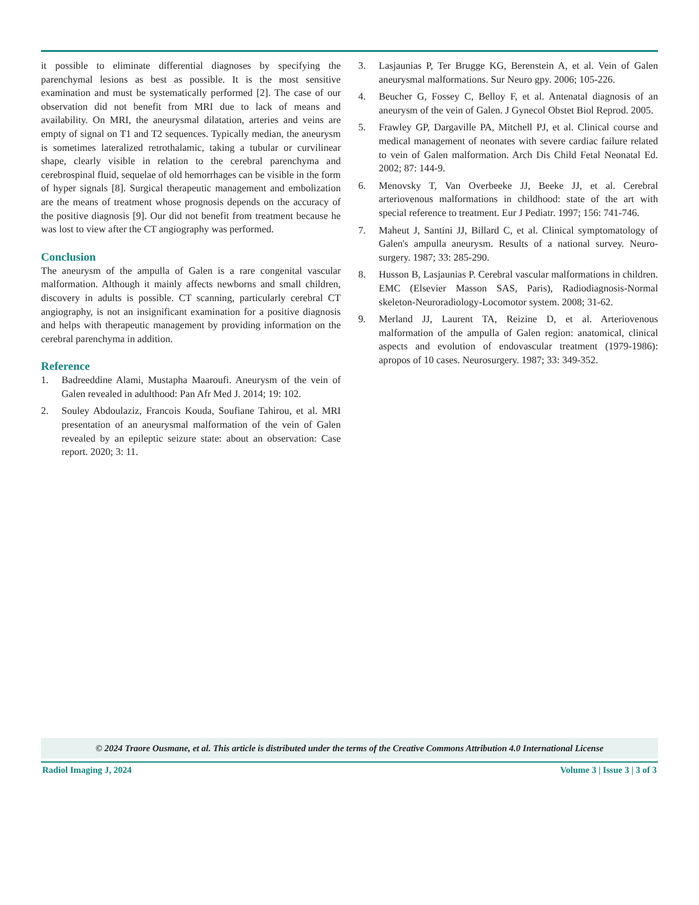it possible to eliminate differential diagnoses by specifying the parenchymal lesions as best as possible. It is the most sensitive examination and must be systematically performed [2]. The case of our observation did not benefit from MRI due to lack of means and availability. On MRI, the aneurysmal dilatation, arteries and veins are empty of signal on T1 and T2 sequences. Typically median, the aneurysm is sometimes lateralized retrothalamic, taking a tubular or curvilinear shape, clearly visible in relation to the cerebral parenchyma and cerebrospinal fluid, sequelae of old hemorrhages can be visible in the form of hyper signals [8]. Surgical therapeutic management and embolization are the means of treatment whose prognosis depends on the accuracy of the positive diagnosis [9]. Our did not benefit from treatment because he was lost to view after the CT angiography was performed.
Conclusion
The aneurysm of the ampulla of Galen is a rare congenital vascular malformation. Although it mainly affects newborns and small children, discovery in adults is possible. CT scanning, particularly cerebral CT angiography, is not an insignificant examination for a positive diagnosis and helps with therapeutic management by providing information on the cerebral parenchyma in addition.
Reference
1. Badreeddine Alami, Mustapha Maaroufi. Aneurysm of the vein of Galen revealed in adulthood: Pan Afr Med J. 2014; 19: 102.
2. Souley Abdoulaziz, Francois Kouda, Soufiane Tahirou, et al. MRI presentation of an aneurysmal malformation of the vein of Galen revealed by an epileptic seizure state: about an observation: Case report. 2020; 3: 11.
3. Lasjaunias P, Ter Brugge KG, Berenstein A, et al. Vein of Galen aneurysmal malformations. Sur Neuro gpy. 2006; 105-226.
4. Beucher G, Fossey C, Belloy F, et al. Antenatal diagnosis of an aneurysm of the vein of Galen. J Gynecol Obstet Biol Reprod. 2005.
5. Frawley GP, Dargaville PA, Mitchell PJ, et al. Clinical course and medical management of neonates with severe cardiac failure related to vein of Galen malformation. Arch Dis Child Fetal Neonatal Ed. 2002; 87: 144-9.
6. Menovsky T, Van Overbeeke JJ, Beeke JJ, et al. Cerebral arteriovenous malformations in childhood: state of the art with special reference to treatment. Eur J Pediatr. 1997; 156: 741-746.
7. Maheut J, Santini JJ, Billard C, et al. Clinical symptomatology of Galen's ampulla aneurysm. Results of a national survey. Neuro-surgery. 1987; 33: 285-290.
8. Husson B, Lasjaunias P. Cerebral vascular malformations in children. EMC (Elsevier Masson SAS, Paris), Radiodiagnosis-Normal skeleton-Neuroradiology-Locomotor system. 2008; 31-62.
9. Merland JJ, Laurent TA, Reizine D, et al. Arteriovenous malformation of the ampulla of Galen region: anatomical, clinical aspects and evolution of endovascular treatment (1979-1986): apropos of 10 cases. Neurosurgery. 1987; 33: 349-352.
© 2024 Traore Ousmane, et al. This article is distributed under the terms of the Creative Commons Attribution 4.0 International License
Radiol Imaging J, 2024 Volume 3 | Issue 3 | 3 of 3